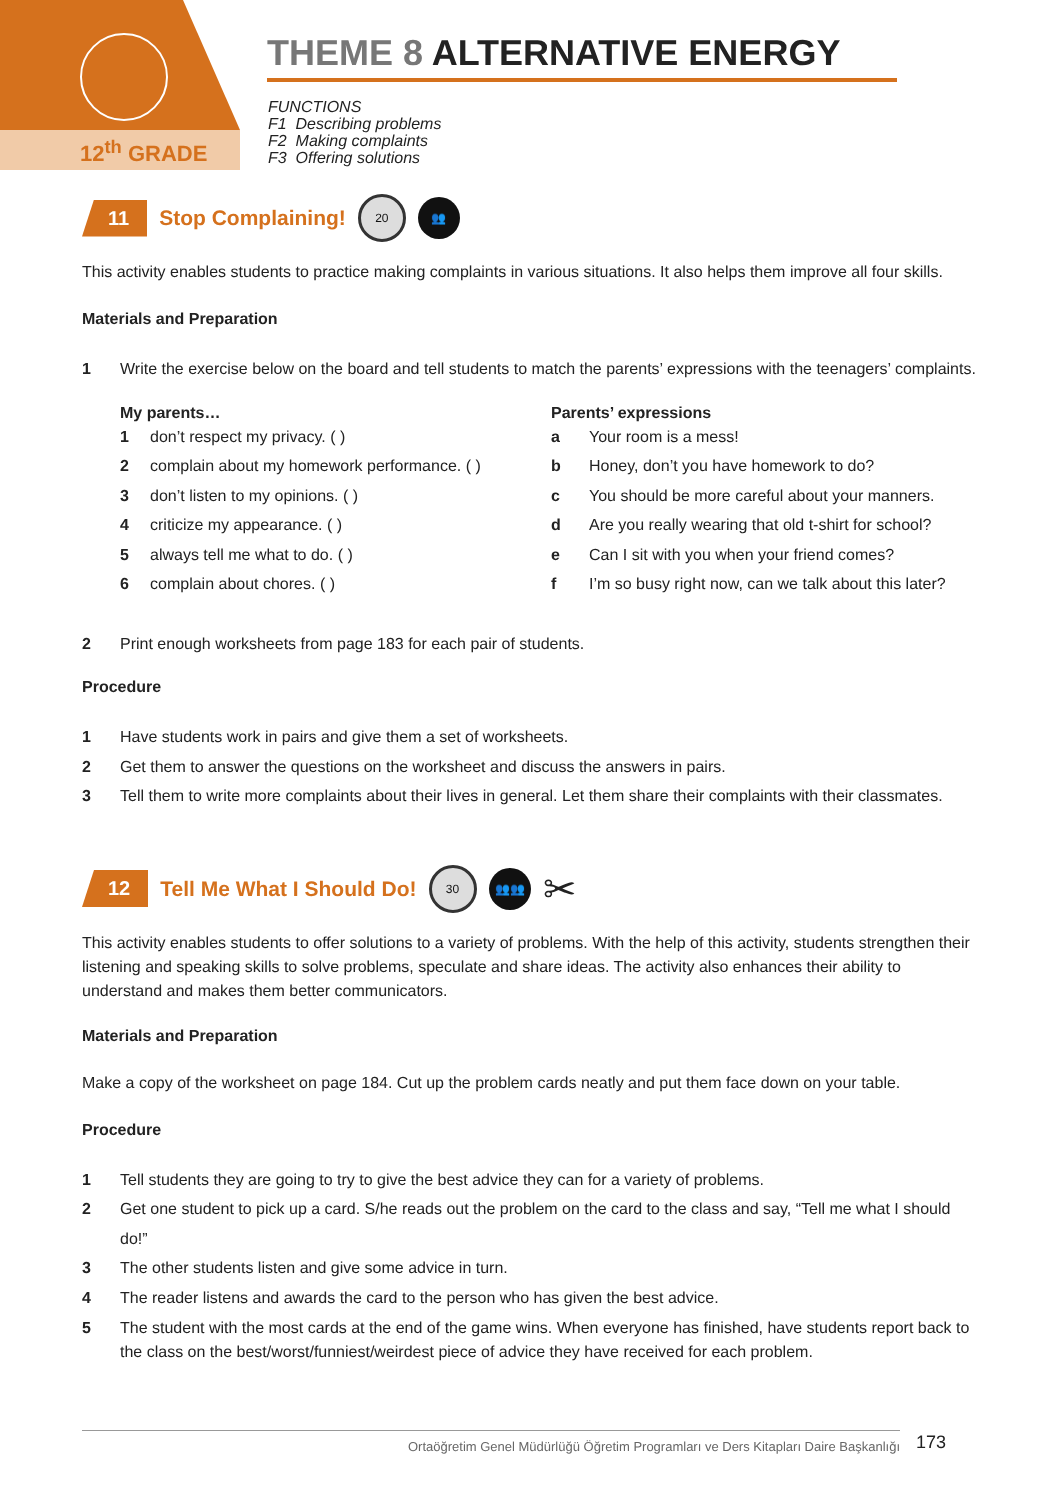12<sup>th</sup> GRADE
THEME 8 ALTERNATIVE ENERGY
FUNCTIONS
F1 Describing problems
F2 Making complaints
F3 Offering solutions
11 Stop Complaining! 20 👥
This activity enables students to practice making complaints in various situations. It also helps them improve all four skills.
Materials and Preparation
1 Write the exercise below on the board and tell students to match the parents’ expressions with the teenagers’ complaints.
My parents…
1 don’t respect my privacy. ( )
2 complain about my homework performance. ( )
3 don’t listen to my opinions. ( )
4 criticize my appearance. ( )
5 always tell me what to do. ( )
6 complain about chores. ( )
Parents’ expressions
a Your room is a mess!
b Honey, don’t you have homework to do?
c You should be more careful about your manners.
d Are you really wearing that old t-shirt for school?
e Can I sit with you when your friend comes?
f I’m so busy right now, can we talk about this later?
2 Print enough worksheets from page 183 for each pair of students.
Procedure
1 Have students work in pairs and give them a set of worksheets.
2 Get them to answer the questions on the worksheet and discuss the answers in pairs.
3 Tell them to write more complaints about their lives in general. Let them share their complaints with their classmates.
12 Tell Me What I Should Do! 30 👥👥 ✂
This activity enables students to offer solutions to a variety of problems. With the help of this activity, students strengthen their listening and speaking skills to solve problems, speculate and share ideas. The activity also enhances their ability to understand and makes them better communicators.
Materials and Preparation
Make a copy of the worksheet on page 184. Cut up the problem cards neatly and put them face down on your table.
Procedure
1 Tell students they are going to try to give the best advice they can for a variety of problems.
2 Get one student to pick up a card. S/he reads out the problem on the card to the class and say, “Tell me what I should do!”
3 The other students listen and give some advice in turn.
4 The reader listens and awards the card to the person who has given the best advice.
5 The student with the most cards at the end of the game wins. When everyone has finished, have students report back to the class on the best/worst/funniest/weirdest piece of advice they have received for each problem.
Ortaöğretim Genel Müdürlüğü Öğretim Programları ve Ders Kitapları Daire Başkanlığı 173